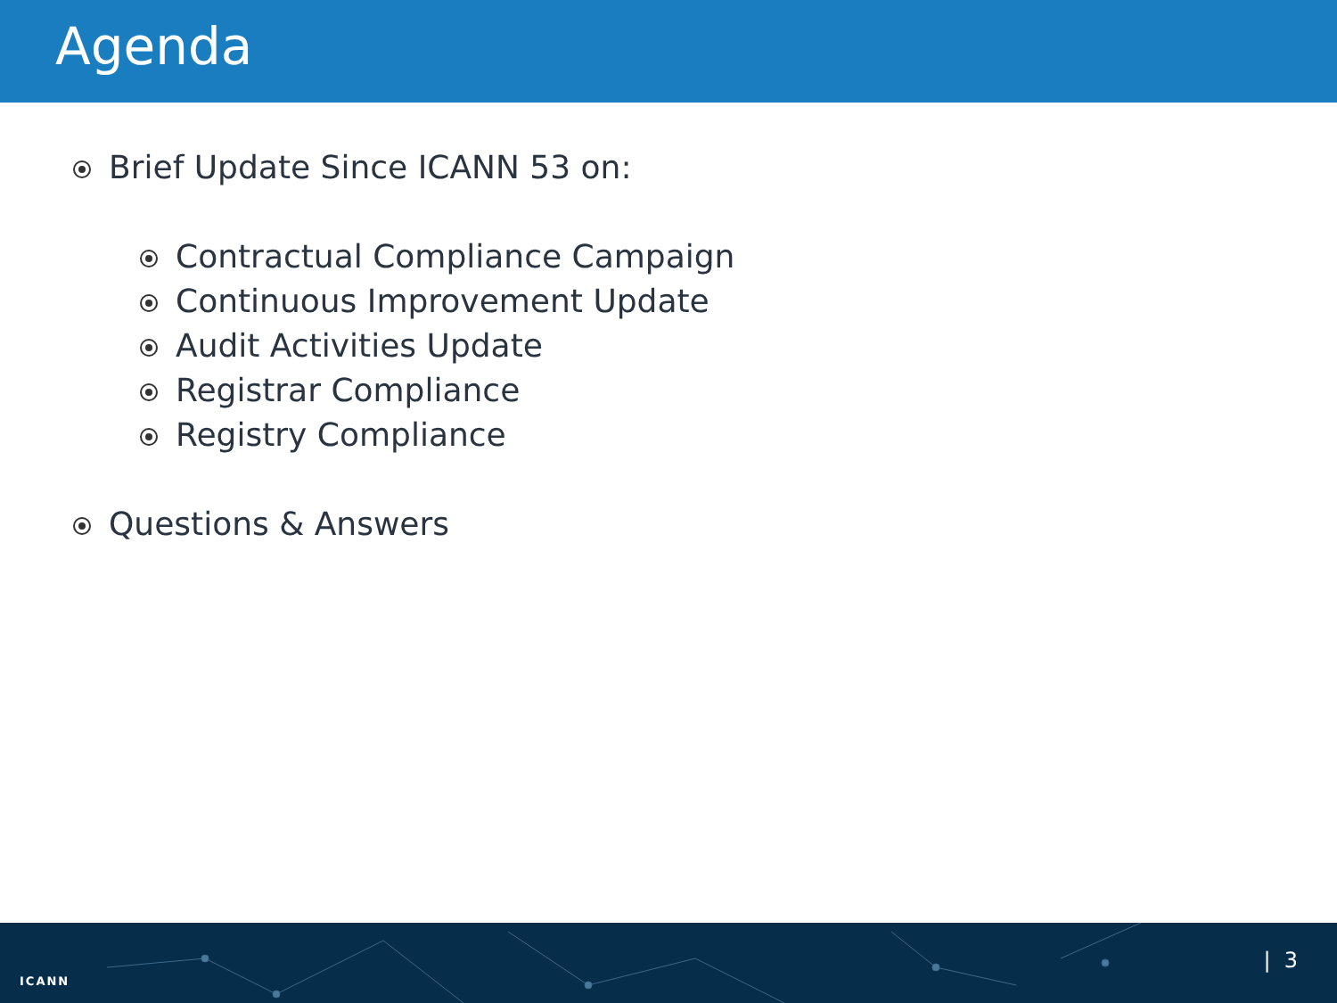Agenda
Brief Update Since ICANN 53 on:
Contractual Compliance Campaign
Continuous Improvement Update
Audit Activities Update
Registrar Compliance
Registry Compliance
Questions & Answers
ICANN
| 3